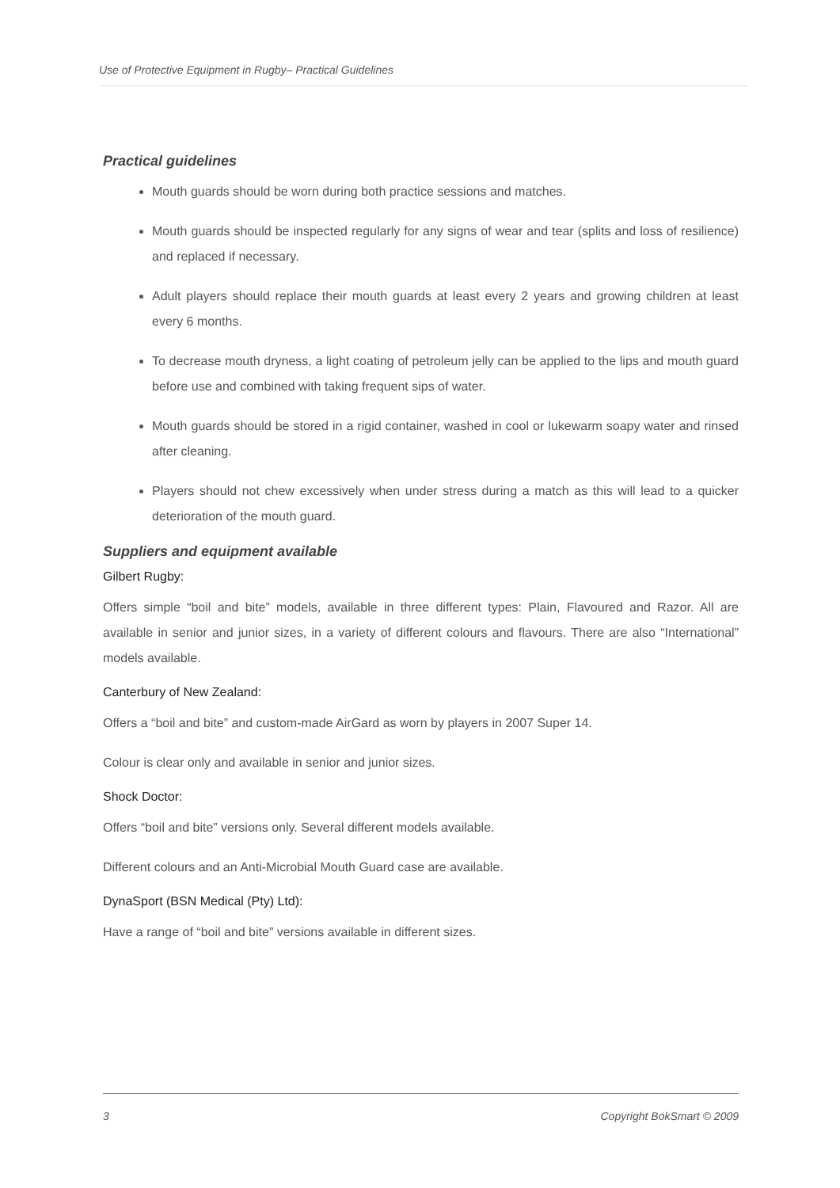Use of Protective Equipment in Rugby– Practical Guidelines
Practical guidelines
Mouth guards should be worn during both practice sessions and matches.
Mouth guards should be inspected regularly for any signs of wear and tear (splits and loss of resilience) and replaced if necessary.
Adult players should replace their mouth guards at least every 2 years and growing children at least every 6 months.
To decrease mouth dryness, a light coating of petroleum jelly can be applied to the lips and mouth guard before use and combined with taking frequent sips of water.
Mouth guards should be stored in a rigid container, washed in cool or lukewarm soapy water and rinsed after cleaning.
Players should not chew excessively when under stress during a match as this will lead to a quicker deterioration of the mouth guard.
Suppliers and equipment available
Gilbert Rugby:
Offers simple “boil and bite” models, available in three different types: Plain, Flavoured and Razor. All are available in senior and junior sizes, in a variety of different colours and flavours. There are also “International” models available.
Canterbury of New Zealand:
Offers a “boil and bite” and custom-made AirGard as worn by players in 2007 Super 14.
Colour is clear only and available in senior and junior sizes.
Shock Doctor:
Offers “boil and bite” versions only. Several different models available.
Different colours and an Anti-Microbial Mouth Guard case are available.
DynaSport (BSN Medical (Pty) Ltd):
Have a range of “boil and bite” versions available in different sizes.
3 Copyright BokSmart © 2009